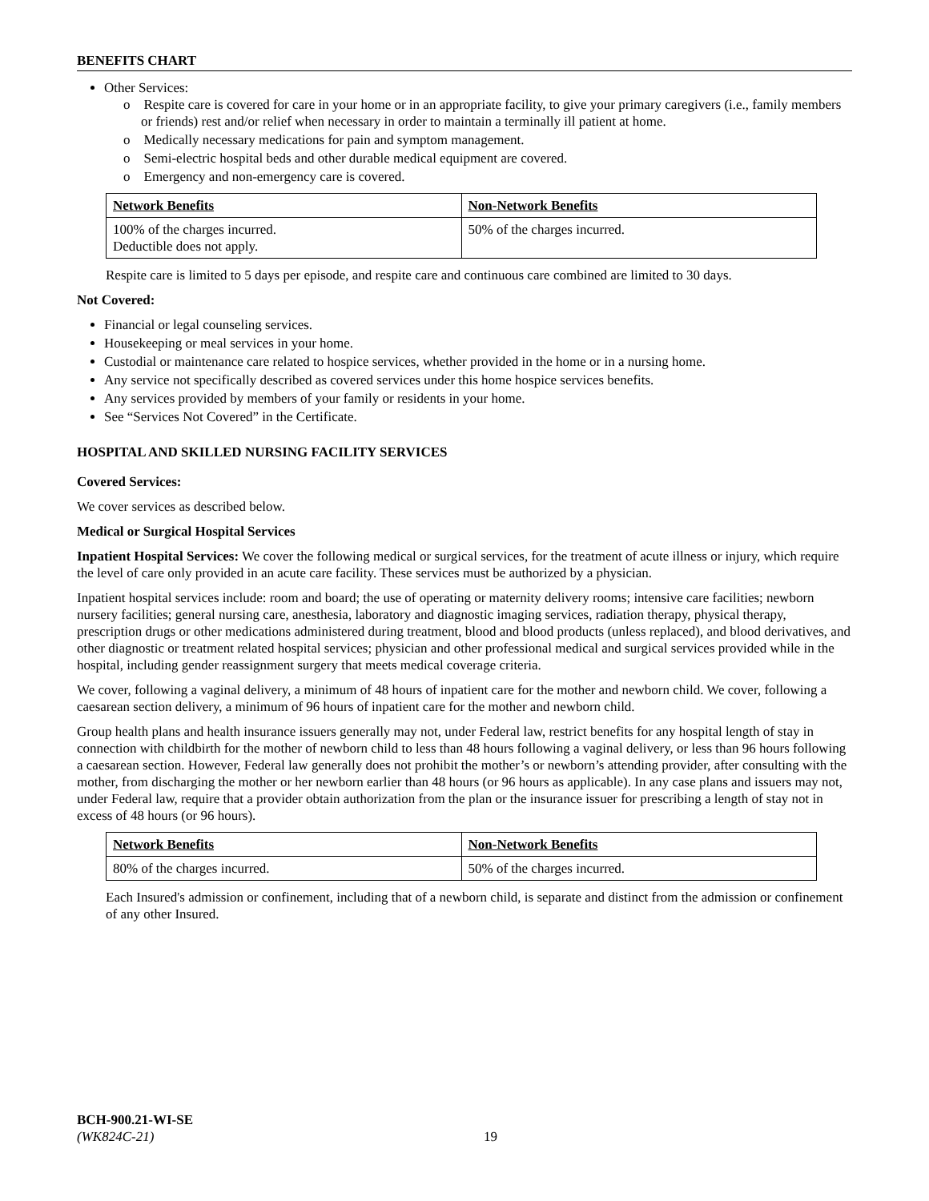BENEFITS CHART
Other Services:
o Respite care is covered for care in your home or in an appropriate facility, to give your primary caregivers (i.e., family members or friends) rest and/or relief when necessary in order to maintain a terminally ill patient at home.
o Medically necessary medications for pain and symptom management.
o Semi-electric hospital beds and other durable medical equipment are covered.
o Emergency and non-emergency care is covered.
| Network Benefits | Non-Network Benefits |
| --- | --- |
| 100% of the charges incurred. Deductible does not apply. | 50% of the charges incurred. |
Respite care is limited to 5 days per episode, and respite care and continuous care combined are limited to 30 days.
Not Covered:
Financial or legal counseling services.
Housekeeping or meal services in your home.
Custodial or maintenance care related to hospice services, whether provided in the home or in a nursing home.
Any service not specifically described as covered services under this home hospice services benefits.
Any services provided by members of your family or residents in your home.
See “Services Not Covered” in the Certificate.
HOSPITAL AND SKILLED NURSING FACILITY SERVICES
Covered Services:
We cover services as described below.
Medical or Surgical Hospital Services
Inpatient Hospital Services: We cover the following medical or surgical services, for the treatment of acute illness or injury, which require the level of care only provided in an acute care facility. These services must be authorized by a physician.
Inpatient hospital services include: room and board; the use of operating or maternity delivery rooms; intensive care facilities; newborn nursery facilities; general nursing care, anesthesia, laboratory and diagnostic imaging services, radiation therapy, physical therapy, prescription drugs or other medications administered during treatment, blood and blood products (unless replaced), and blood derivatives, and other diagnostic or treatment related hospital services; physician and other professional medical and surgical services provided while in the hospital, including gender reassignment surgery that meets medical coverage criteria.
We cover, following a vaginal delivery, a minimum of 48 hours of inpatient care for the mother and newborn child. We cover, following a caesarean section delivery, a minimum of 96 hours of inpatient care for the mother and newborn child.
Group health plans and health insurance issuers generally may not, under Federal law, restrict benefits for any hospital length of stay in connection with childbirth for the mother of newborn child to less than 48 hours following a vaginal delivery, or less than 96 hours following a caesarean section. However, Federal law generally does not prohibit the mother’s or newborn’s attending provider, after consulting with the mother, from discharging the mother or her newborn earlier than 48 hours (or 96 hours as applicable). In any case plans and issuers may not, under Federal law, require that a provider obtain authorization from the plan or the insurance issuer for prescribing a length of stay not in excess of 48 hours (or 96 hours).
| Network Benefits | Non-Network Benefits |
| --- | --- |
| 80% of the charges incurred. | 50% of the charges incurred. |
Each Insured's admission or confinement, including that of a newborn child, is separate and distinct from the admission or confinement of any other Insured.
BCH-900.21-WI-SE
(WK824C-21)
19